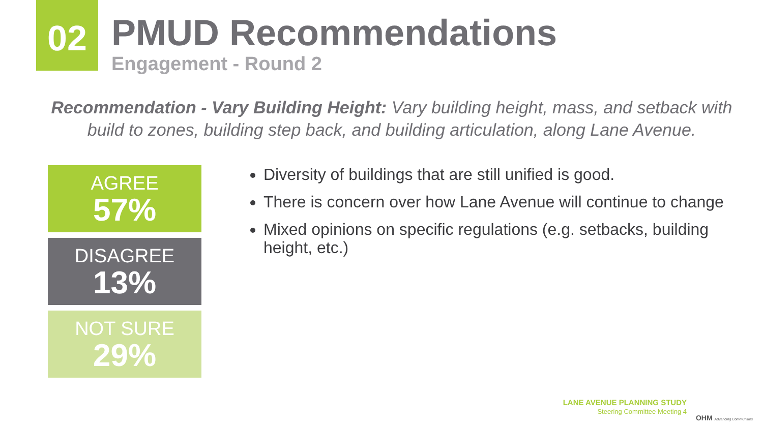02
PMUD Recommendations
Engagement - Round 2
Recommendation - Vary Building Height: Vary building height, mass, and setback with build to zones, building step back, and building articulation, along Lane Avenue.
AGREE
57%
DISAGREE
13%
NOT SURE
29%
Diversity of buildings that are still unified is good.
There is concern over how Lane Avenue will continue to change
Mixed opinions on specific regulations (e.g. setbacks, building height, etc.)
LANE AVENUE PLANNING STUDY
Steering Committee Meeting 4
OHM Advancing Communities